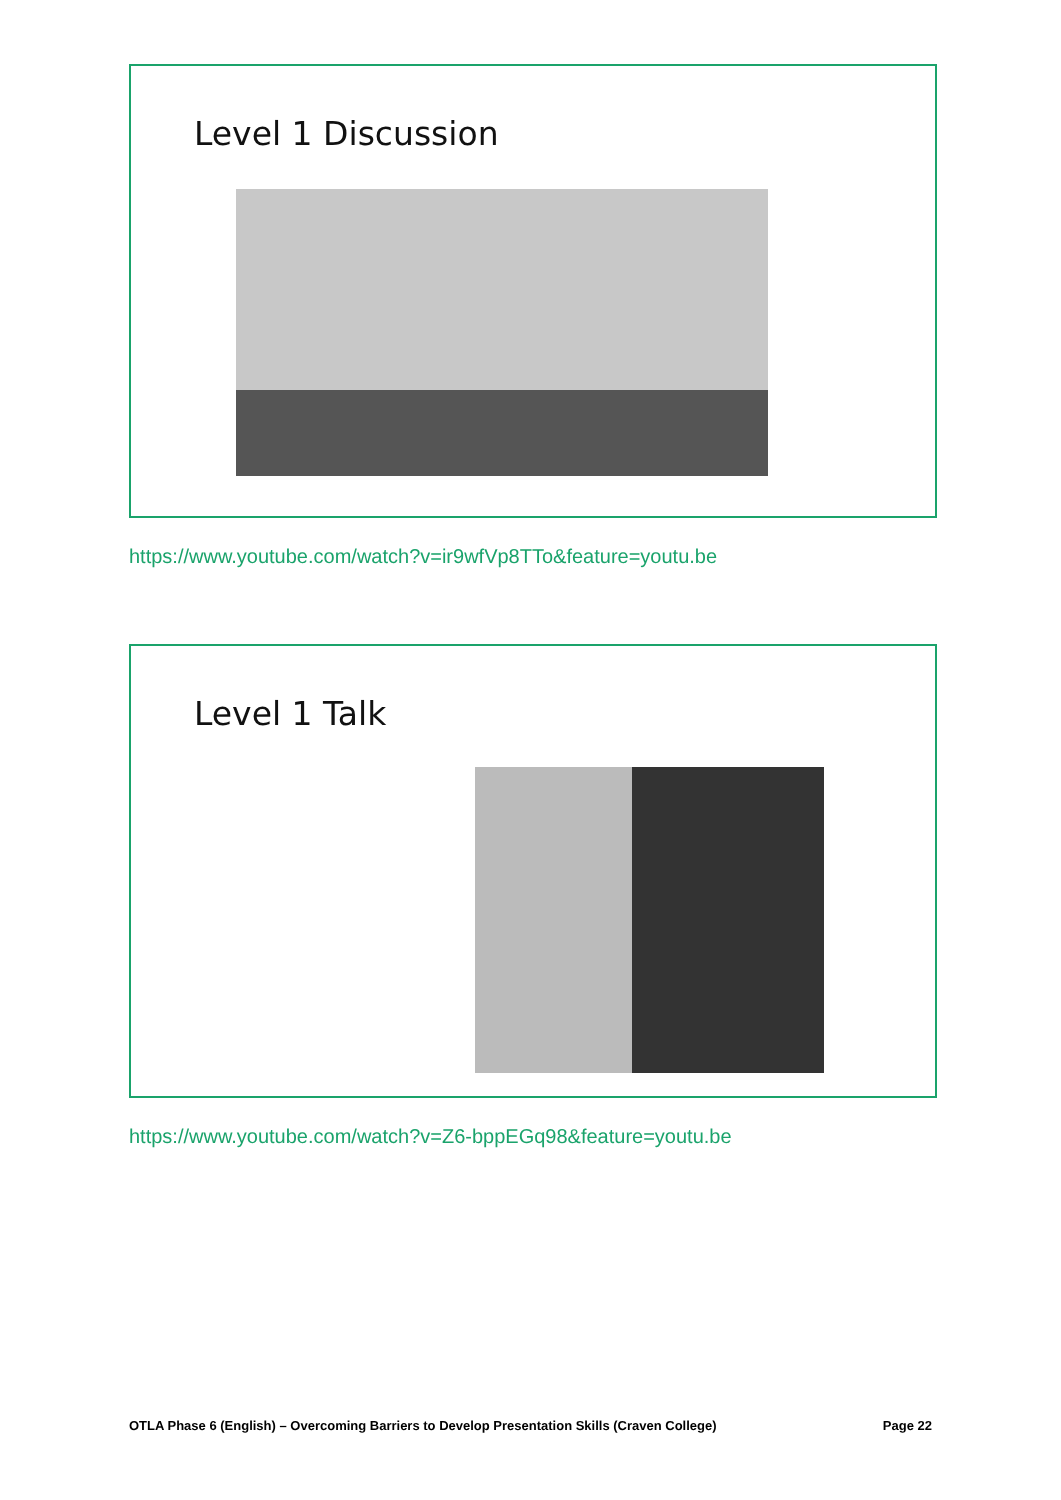Level 1 Discussion
https://www.youtube.com/watch?v=ir9wfVp8TTo&feature=youtu.be
Level 1 Talk
https://www.youtube.com/watch?v=Z6-bppEGq98&feature=youtu.be
OTLA Phase 6 (English) – Overcoming Barriers to Develop Presentation Skills (Craven College) Page 22